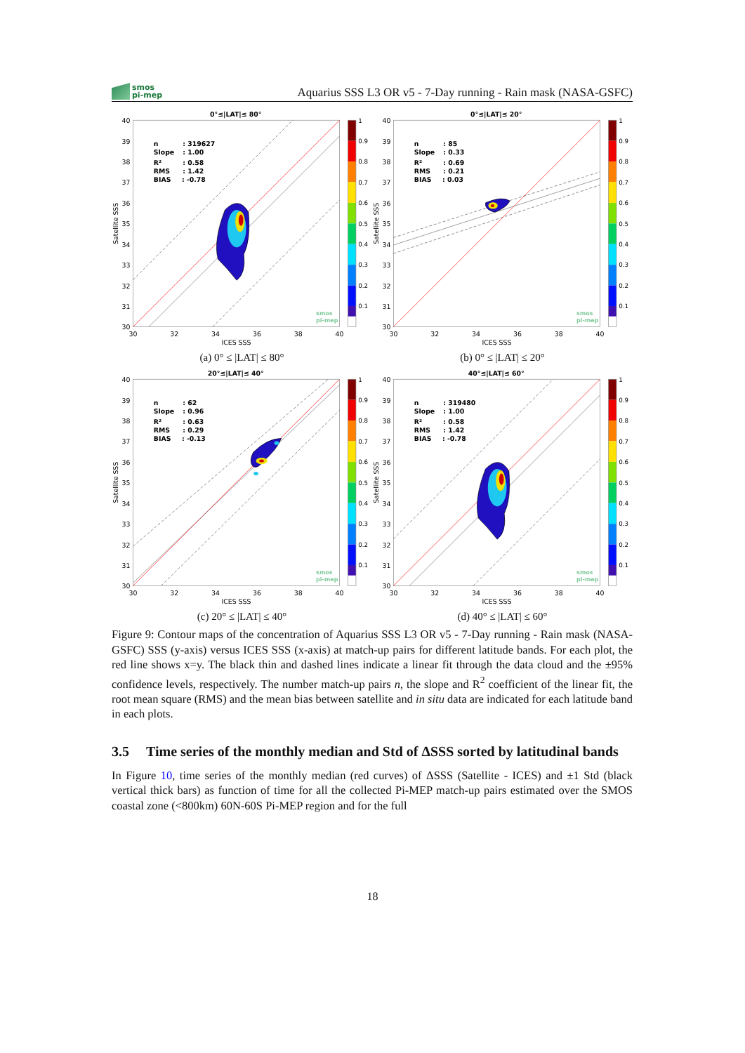smos
pi-mep
Aquarius SSS L3 OR v5 - 7-Day running - Rain mask (NASA-GSFC)
0°≤|LAT|≤ 80°
40
39
38
37
36
35
34
33
32
31
30
30
32
34
36
38
40
ICES SSS
Satellite SSS
n
: 319627
Slope
: 1.00
R²
: 0.58
RMS
: 1.42
BIAS
: -0.78
1
0.9
0.8
0.7
0.6
0.5
0.4
0.3
0.2
0.1
smos
pi-mep
(a) 0° ≤ |LAT| ≤ 80°
0°≤|LAT|≤ 20°
40
39
38
37
36
35
34
33
32
31
30
30
32
34
36
38
40
ICES SSS
Satellite SSS
n
: 85
Slope
: 0.33
R²
: 0.69
RMS
: 0.21
BIAS
: 0.03
1
0.9
0.8
0.7
0.6
0.5
0.4
0.3
0.2
0.1
smos
pi-mep
(b) 0° ≤ |LAT| ≤ 20°
20°≤|LAT|≤ 40°
40
39
38
37
36
35
34
33
32
31
30
30
32
34
36
38
40
ICES SSS
Satellite SSS
n
: 62
Slope
: 0.96
R²
: 0.63
RMS
: 0.29
BIAS
: -0.13
1
0.9
0.8
0.7
0.6
0.5
0.4
0.3
0.2
0.1
smos
pi-mep
(c) 20° ≤ |LAT| ≤ 40°
40°≤|LAT|≤ 60°
40
39
38
37
36
35
34
33
32
31
30
30
32
34
36
38
40
ICES SSS
Satellite SSS
n
: 319480
Slope
: 1.00
R²
: 0.58
RMS
: 1.42
BIAS
: -0.78
1
0.9
0.8
0.7
0.6
0.5
0.4
0.3
0.2
0.1
smos
pi-mep
(d) 40° ≤ |LAT| ≤ 60°
Figure 9: Contour maps of the concentration of Aquarius SSS L3 OR v5 - 7-Day running - Rain mask (NASA-GSFC) SSS (y-axis) versus ICES SSS (x-axis) at match-up pairs for different latitude bands. For each plot, the red line shows x=y. The black thin and dashed lines indicate a linear fit through the data cloud and the ±95% confidence levels, respectively. The number match-up pairs n, the slope and R<sup>2</sup> coefficient of the linear fit, the root mean square (RMS) and the mean bias between satellite and in situ data are indicated for each latitude band in each plots.
3.5 Time series of the monthly median and Std of ΔSSS sorted by latitudinal bands
In Figure 10, time series of the monthly median (red curves) of ΔSSS (Satellite - ICES) and ±1 Std (black vertical thick bars) as function of time for all the collected Pi-MEP match-up pairs estimated over the SMOS coastal zone (<800km) 60N-60S Pi-MEP region and for the full
18